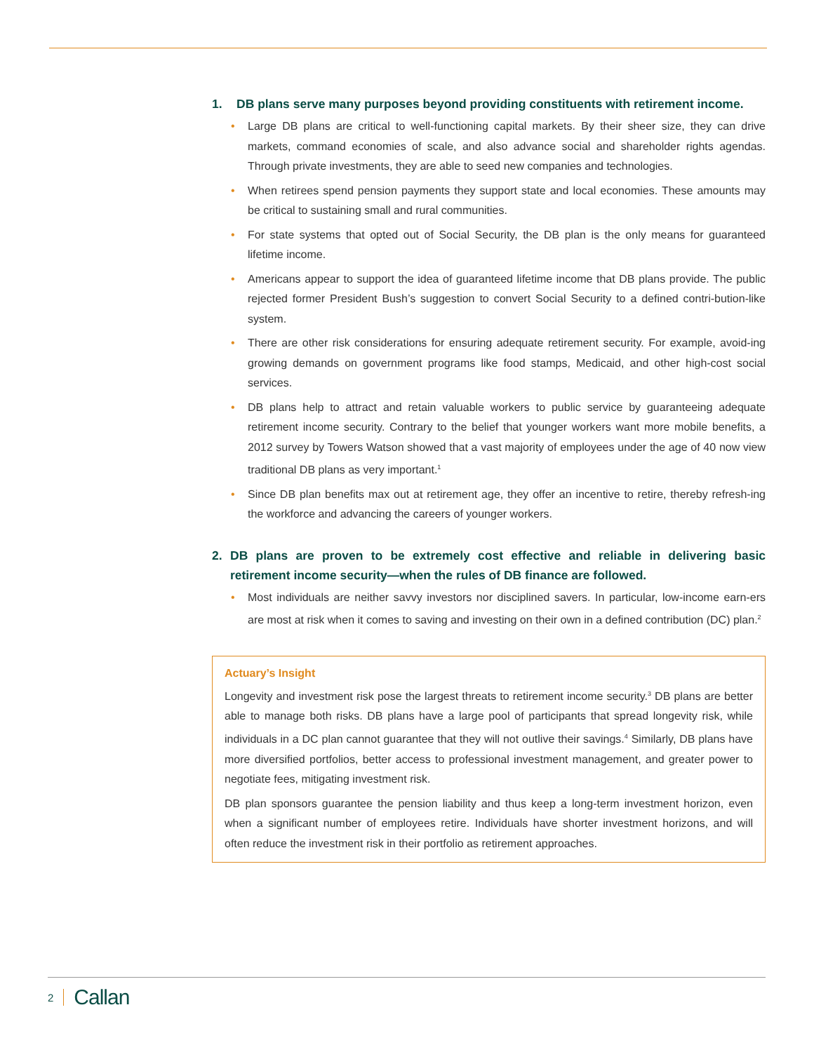1. DB plans serve many purposes beyond providing constituents with retirement income.
Large DB plans are critical to well-functioning capital markets. By their sheer size, they can drive markets, command economies of scale, and also advance social and shareholder rights agendas. Through private investments, they are able to seed new companies and technologies.
When retirees spend pension payments they support state and local economies. These amounts may be critical to sustaining small and rural communities.
For state systems that opted out of Social Security, the DB plan is the only means for guaranteed lifetime income.
Americans appear to support the idea of guaranteed lifetime income that DB plans provide. The public rejected former President Bush’s suggestion to convert Social Security to a defined contri-bution-like system.
There are other risk considerations for ensuring adequate retirement security. For example, avoid-ing growing demands on government programs like food stamps, Medicaid, and other high-cost social services.
DB plans help to attract and retain valuable workers to public service by guaranteeing adequate retirement income security. Contrary to the belief that younger workers want more mobile benefits, a 2012 survey by Towers Watson showed that a vast majority of employees under the age of 40 now view traditional DB plans as very important.<sup>1</sup>
Since DB plan benefits max out at retirement age, they offer an incentive to retire, thereby refresh-ing the workforce and advancing the careers of younger workers.
2. DB plans are proven to be extremely cost effective and reliable in delivering basic retirement income security—when the rules of DB finance are followed.
Most individuals are neither savvy investors nor disciplined savers. In particular, low-income earn-ers are most at risk when it comes to saving and investing on their own in a defined contribution (DC) plan.<sup>2</sup>
Actuary’s Insight
Longevity and investment risk pose the largest threats to retirement income security.<sup>3</sup> DB plans are better able to manage both risks. DB plans have a large pool of participants that spread longevity risk, while individuals in a DC plan cannot guarantee that they will not outlive their savings.<sup>4</sup> Similarly, DB plans have more diversified portfolios, better access to professional investment management, and greater power to negotiate fees, mitigating investment risk.
DB plan sponsors guarantee the pension liability and thus keep a long-term investment horizon, even when a significant number of employees retire. Individuals have shorter investment horizons, and will often reduce the investment risk in their portfolio as retirement approaches.
2 Callan